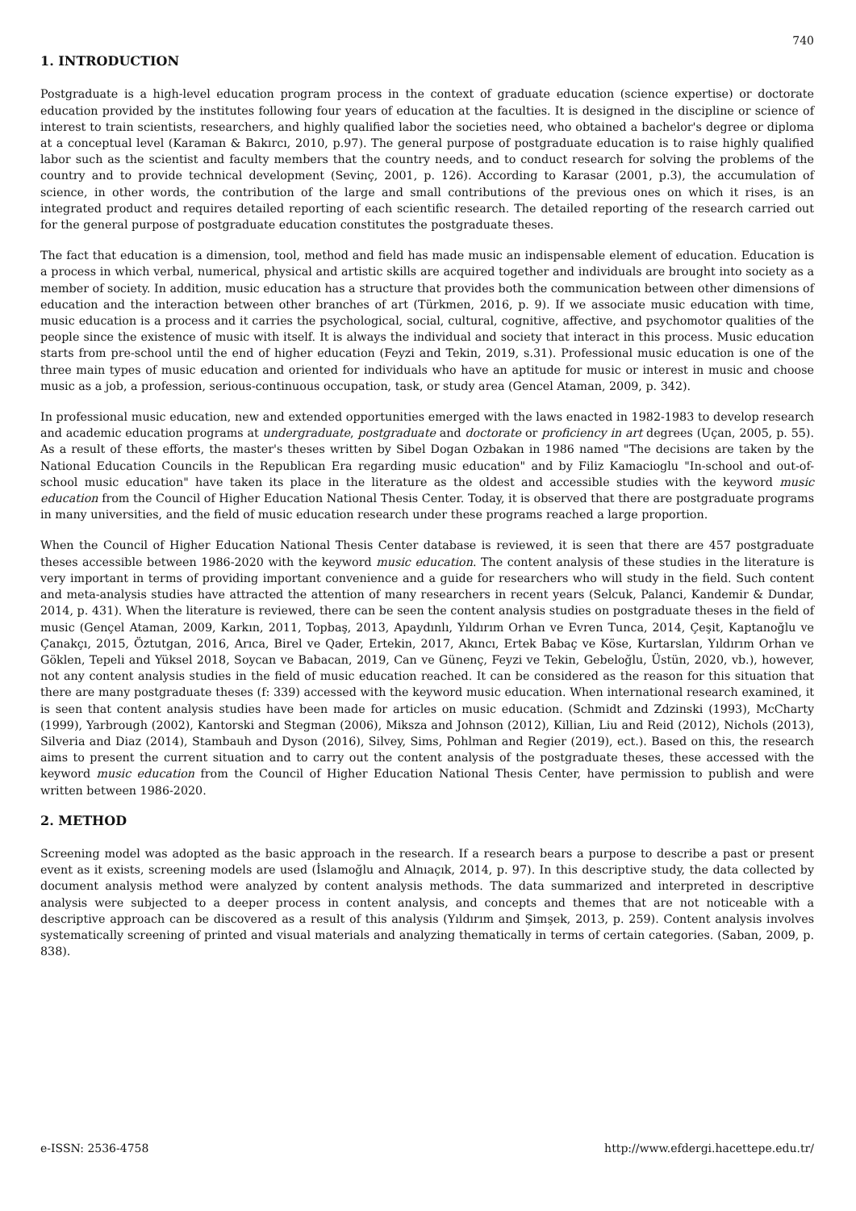740
1. INTRODUCTION
Postgraduate is a high-level education program process in the context of graduate education (science expertise) or doctorate education provided by the institutes following four years of education at the faculties. It is designed in the discipline or science of interest to train scientists, researchers, and highly qualified labor the societies need, who obtained a bachelor's degree or diploma at a conceptual level (Karaman & Bakırcı, 2010, p.97). The general purpose of postgraduate education is to raise highly qualified labor such as the scientist and faculty members that the country needs, and to conduct research for solving the problems of the country and to provide technical development (Sevinç, 2001, p. 126). According to Karasar (2001, p.3), the accumulation of science, in other words, the contribution of the large and small contributions of the previous ones on which it rises, is an integrated product and requires detailed reporting of each scientific research. The detailed reporting of the research carried out for the general purpose of postgraduate education constitutes the postgraduate theses.
The fact that education is a dimension, tool, method and field has made music an indispensable element of education. Education is a process in which verbal, numerical, physical and artistic skills are acquired together and individuals are brought into society as a member of society. In addition, music education has a structure that provides both the communication between other dimensions of education and the interaction between other branches of art (Türkmen, 2016, p. 9). If we associate music education with time, music education is a process and it carries the psychological, social, cultural, cognitive, affective, and psychomotor qualities of the people since the existence of music with itself. It is always the individual and society that interact in this process. Music education starts from pre-school until the end of higher education (Feyzi and Tekin, 2019, s.31). Professional music education is one of the three main types of music education and oriented for individuals who have an aptitude for music or interest in music and choose music as a job, a profession, serious-continuous occupation, task, or study area (Gencel Ataman, 2009, p. 342).
In professional music education, new and extended opportunities emerged with the laws enacted in 1982-1983 to develop research and academic education programs at undergraduate, postgraduate and doctorate or proficiency in art degrees (Uçan, 2005, p. 55). As a result of these efforts, the master's theses written by Sibel Dogan Ozbakan in 1986 named "The decisions are taken by the National Education Councils in the Republican Era regarding music education" and by Filiz Kamacioglu "In-school and out-of-school music education" have taken its place in the literature as the oldest and accessible studies with the keyword music education from the Council of Higher Education National Thesis Center. Today, it is observed that there are postgraduate programs in many universities, and the field of music education research under these programs reached a large proportion.
When the Council of Higher Education National Thesis Center database is reviewed, it is seen that there are 457 postgraduate theses accessible between 1986-2020 with the keyword music education. The content analysis of these studies in the literature is very important in terms of providing important convenience and a guide for researchers who will study in the field. Such content and meta-analysis studies have attracted the attention of many researchers in recent years (Selcuk, Palanci, Kandemir & Dundar, 2014, p. 431). When the literature is reviewed, there can be seen the content analysis studies on postgraduate theses in the field of music (Gençel Ataman, 2009, Karkın, 2011, Topbaş, 2013, Apaydınlı, Yıldırım Orhan ve Evren Tunca, 2014, Çeşit, Kaptanoğlu ve Çanakçı, 2015, Öztutgan, 2016, Arıca, Birel ve Qader, Ertekin, 2017, Akıncı, Ertek Babaç ve Köse, Kurtarslan, Yıldırım Orhan ve Göklen, Tepeli and Yüksel 2018, Soycan ve Babacan, 2019, Can ve Günenç, Feyzi ve Tekin, Gebeloğlu, Üstün, 2020, vb.), however, not any content analysis studies in the field of music education reached. It can be considered as the reason for this situation that there are many postgraduate theses (f: 339) accessed with the keyword music education. When international research examined, it is seen that content analysis studies have been made for articles on music education. (Schmidt and Zdzinski (1993), McCharty (1999), Yarbrough (2002), Kantorski and Stegman (2006), Miksza and Johnson (2012), Killian, Liu and Reid (2012), Nichols (2013), Silveria and Diaz (2014), Stambauh and Dyson (2016), Silvey, Sims, Pohlman and Regier (2019), ect.). Based on this, the research aims to present the current situation and to carry out the content analysis of the postgraduate theses, these accessed with the keyword music education from the Council of Higher Education National Thesis Center, have permission to publish and were written between 1986-2020.
2. METHOD
Screening model was adopted as the basic approach in the research. If a research bears a purpose to describe a past or present event as it exists, screening models are used (İslamoğlu and Alnıaçık, 2014, p. 97). In this descriptive study, the data collected by document analysis method were analyzed by content analysis methods. The data summarized and interpreted in descriptive analysis were subjected to a deeper process in content analysis, and concepts and themes that are not noticeable with a descriptive approach can be discovered as a result of this analysis (Yıldırım and Şimşek, 2013, p. 259). Content analysis involves systematically screening of printed and visual materials and analyzing thematically in terms of certain categories. (Saban, 2009, p. 838).
e-ISSN: 2536-4758 http://www.efdergi.hacettepe.edu.tr/